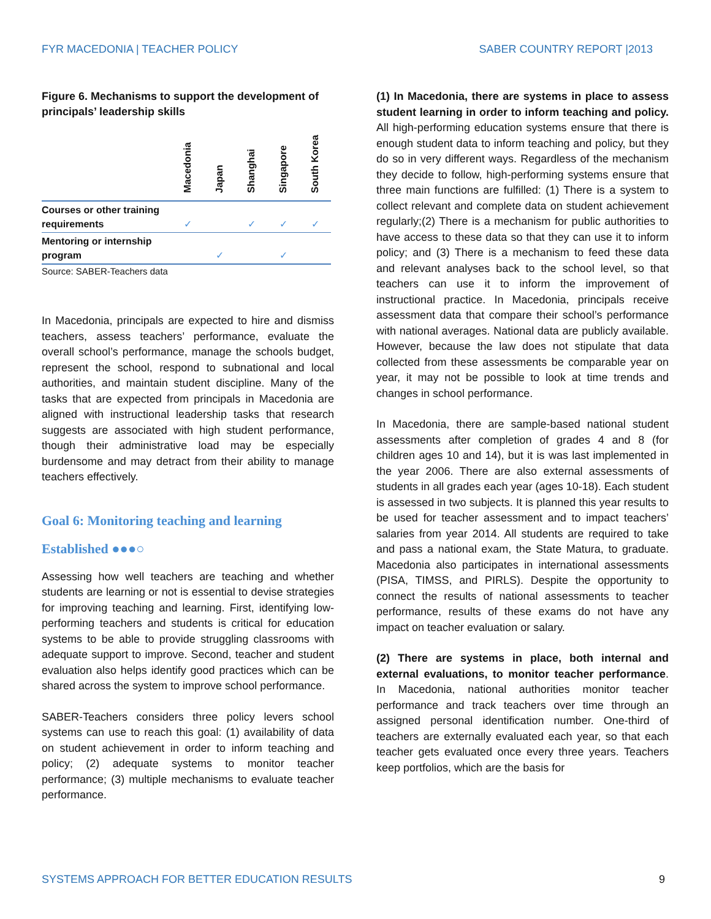FYR MACEDONIA | TEACHER POLICY SABER COUNTRY REPORT |2013
Figure 6. Mechanisms to support the development of principals’ leadership skills
| | Macedonia | Japan | Shanghai | Singapore | South Korea |
| --- | --- | --- | --- | --- | --- |
| Courses or other training requirements | ✓ | | ✓ | ✓ | ✓ |
| Mentoring or internship program | | ✓ | | ✓ | |
Source: SABER-Teachers data
In Macedonia, principals are expected to hire and dismiss teachers, assess teachers’ performance, evaluate the overall school’s performance, manage the schools budget, represent the school, respond to subnational and local authorities, and maintain student discipline. Many of the tasks that are expected from principals in Macedonia are aligned with instructional leadership tasks that research suggests are associated with high student performance, though their administrative load may be especially burdensome and may detract from their ability to manage teachers effectively.
Goal 6: Monitoring teaching and learning
Established ●●●○
Assessing how well teachers are teaching and whether students are learning or not is essential to devise strategies for improving teaching and learning. First, identifying low-performing teachers and students is critical for education systems to be able to provide struggling classrooms with adequate support to improve. Second, teacher and student evaluation also helps identify good practices which can be shared across the system to improve school performance.
SABER-Teachers considers three policy levers school systems can use to reach this goal: (1) availability of data on student achievement in order to inform teaching and policy; (2) adequate systems to monitor teacher performance; (3) multiple mechanisms to evaluate teacher performance.
(1) In Macedonia, there are systems in place to assess student learning in order to inform teaching and policy. All high-performing education systems ensure that there is enough student data to inform teaching and policy, but they do so in very different ways. Regardless of the mechanism they decide to follow, high-performing systems ensure that three main functions are fulfilled: (1) There is a system to collect relevant and complete data on student achievement regularly;(2) There is a mechanism for public authorities to have access to these data so that they can use it to inform policy; and (3) There is a mechanism to feed these data and relevant analyses back to the school level, so that teachers can use it to inform the improvement of instructional practice. In Macedonia, principals receive assessment data that compare their school’s performance with national averages. National data are publicly available. However, because the law does not stipulate that data collected from these assessments be comparable year on year, it may not be possible to look at time trends and changes in school performance.
In Macedonia, there are sample-based national student assessments after completion of grades 4 and 8 (for children ages 10 and 14), but it is was last implemented in the year 2006. There are also external assessments of students in all grades each year (ages 10-18). Each student is assessed in two subjects. It is planned this year results to be used for teacher assessment and to impact teachers’ salaries from year 2014. All students are required to take and pass a national exam, the State Matura, to graduate. Macedonia also participates in international assessments (PISA, TIMSS, and PIRLS). Despite the opportunity to connect the results of national assessments to teacher performance, results of these exams do not have any impact on teacher evaluation or salary.
(2) There are systems in place, both internal and external evaluations, to monitor teacher performance. In Macedonia, national authorities monitor teacher performance and track teachers over time through an assigned personal identification number. One-third of teachers are externally evaluated each year, so that each teacher gets evaluated once every three years. Teachers keep portfolios, which are the basis for
SYSTEMS APPROACH FOR BETTER EDUCATION RESULTS 9